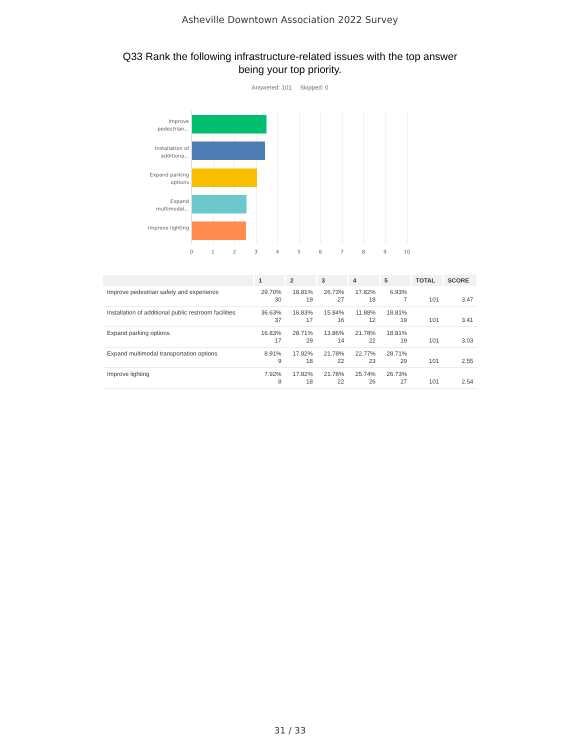Asheville Downtown Association 2022 Survey
Q33 Rank the following infrastructure-related issues with the top answer
being your top priority.
Answered: 101 Skipped: 0
Improve pedestrian...
Installation of additiona...
Expand parking options
Expand multimodal...
Improve lighting
0 1 2 3 4 5 6 7 8 9 10
| | 1 | 2 | 3 | 4 | 5 | TOTAL | SCORE |
| --- | --- | --- | --- | --- | --- | --- | --- |
| Improve pedestrian safety and experience | 29.70% 30 | 18.81% 19 | 26.73% 27 | 17.82% 18 | 6.93% 7 | 101 | 3.47 |
| Installation of additional public restroom facilities | 36.63% 37 | 16.83% 17 | 15.84% 16 | 11.88% 12 | 18.81% 19 | 101 | 3.41 |
| Expand parking options | 16.83% 17 | 28.71% 29 | 13.86% 14 | 21.78% 22 | 18.81% 19 | 101 | 3.03 |
| Expand multimodal transportation options | 8.91% 9 | 17.82% 18 | 21.78% 22 | 22.77% 23 | 28.71% 29 | 101 | 2.55 |
| Improve lighting | 7.92% 8 | 17.82% 18 | 21.78% 22 | 25.74% 26 | 26.73% 27 | 101 | 2.54 |
31 / 33